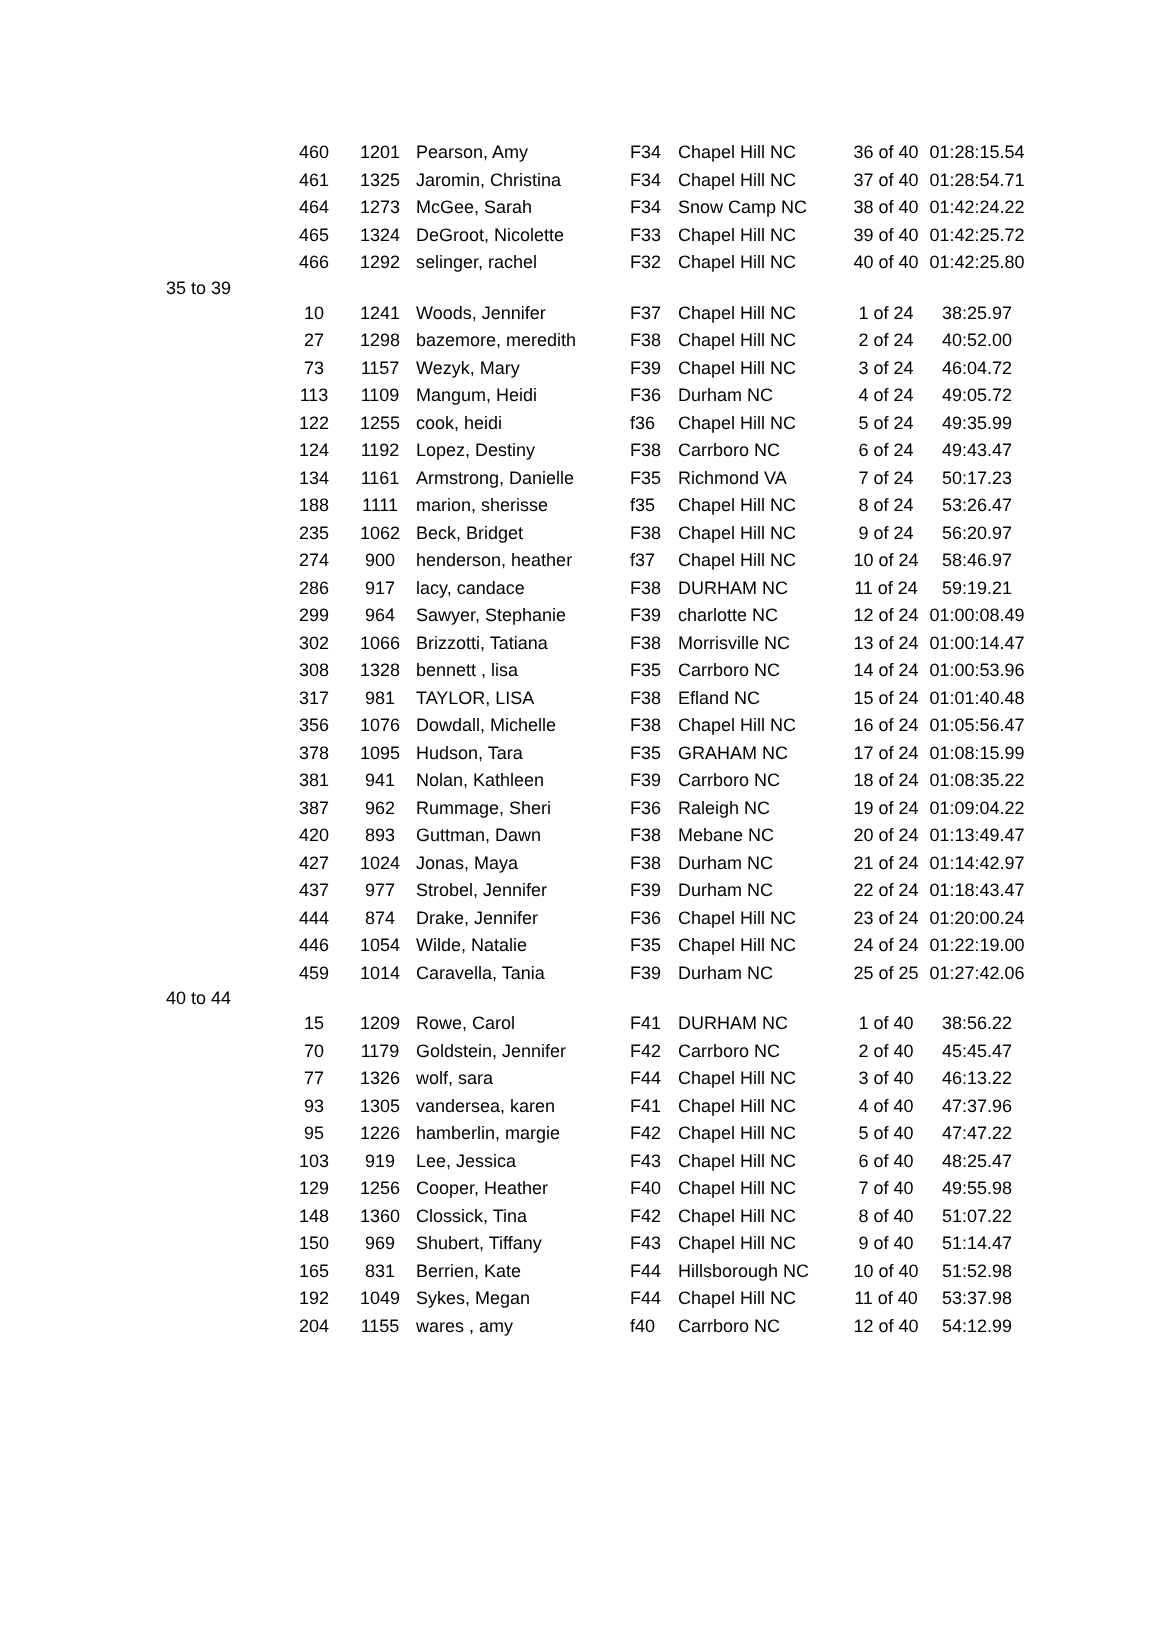| | 460 | 1201 | Pearson, Amy | F34 | Chapel Hill NC | 36 of 40 | 01:28:15.54 |
| | 461 | 1325 | Jaromin, Christina | F34 | Chapel Hill NC | 37 of 40 | 01:28:54.71 |
| | 464 | 1273 | McGee, Sarah | F34 | Snow Camp NC | 38 of 40 | 01:42:24.22 |
| | 465 | 1324 | DeGroot, Nicolette | F33 | Chapel Hill NC | 39 of 40 | 01:42:25.72 |
| | 466 | 1292 | selinger, rachel | F32 | Chapel Hill NC | 40 of 40 | 01:42:25.80 |
| 35 to 39 | | | | | | | |
| | 10 | 1241 | Woods, Jennifer | F37 | Chapel Hill NC | 1 of 24 | 38:25.97 |
| | 27 | 1298 | bazemore, meredith | F38 | Chapel Hill NC | 2 of 24 | 40:52.00 |
| | 73 | 1157 | Wezyk, Mary | F39 | Chapel Hill NC | 3 of 24 | 46:04.72 |
| | 113 | 1109 | Mangum, Heidi | F36 | Durham NC | 4 of 24 | 49:05.72 |
| | 122 | 1255 | cook, heidi | f36 | Chapel Hill NC | 5 of 24 | 49:35.99 |
| | 124 | 1192 | Lopez, Destiny | F38 | Carrboro NC | 6 of 24 | 49:43.47 |
| | 134 | 1161 | Armstrong, Danielle | F35 | Richmond VA | 7 of 24 | 50:17.23 |
| | 188 | 1111 | marion, sherisse | f35 | Chapel Hill NC | 8 of 24 | 53:26.47 |
| | 235 | 1062 | Beck, Bridget | F38 | Chapel Hill NC | 9 of 24 | 56:20.97 |
| | 274 | 900 | henderson, heather | f37 | Chapel Hill NC | 10 of 24 | 58:46.97 |
| | 286 | 917 | lacy, candace | F38 | DURHAM NC | 11 of 24 | 59:19.21 |
| | 299 | 964 | Sawyer, Stephanie | F39 | charlotte NC | 12 of 24 | 01:00:08.49 |
| | 302 | 1066 | Brizzotti, Tatiana | F38 | Morrisville NC | 13 of 24 | 01:00:14.47 |
| | 308 | 1328 | bennett , lisa | F35 | Carrboro NC | 14 of 24 | 01:00:53.96 |
| | 317 | 981 | TAYLOR, LISA | F38 | Efland NC | 15 of 24 | 01:01:40.48 |
| | 356 | 1076 | Dowdall, Michelle | F38 | Chapel Hill NC | 16 of 24 | 01:05:56.47 |
| | 378 | 1095 | Hudson, Tara | F35 | GRAHAM NC | 17 of 24 | 01:08:15.99 |
| | 381 | 941 | Nolan, Kathleen | F39 | Carrboro NC | 18 of 24 | 01:08:35.22 |
| | 387 | 962 | Rummage, Sheri | F36 | Raleigh NC | 19 of 24 | 01:09:04.22 |
| | 420 | 893 | Guttman, Dawn | F38 | Mebane NC | 20 of 24 | 01:13:49.47 |
| | 427 | 1024 | Jonas, Maya | F38 | Durham NC | 21 of 24 | 01:14:42.97 |
| | 437 | 977 | Strobel, Jennifer | F39 | Durham NC | 22 of 24 | 01:18:43.47 |
| | 444 | 874 | Drake, Jennifer | F36 | Chapel Hill NC | 23 of 24 | 01:20:00.24 |
| | 446 | 1054 | Wilde, Natalie | F35 | Chapel Hill NC | 24 of 24 | 01:22:19.00 |
| | 459 | 1014 | Caravella, Tania | F39 | Durham NC | 25 of 25 | 01:27:42.06 |
| 40 to 44 | | | | | | | |
| | 15 | 1209 | Rowe, Carol | F41 | DURHAM NC | 1 of 40 | 38:56.22 |
| | 70 | 1179 | Goldstein, Jennifer | F42 | Carrboro NC | 2 of 40 | 45:45.47 |
| | 77 | 1326 | wolf, sara | F44 | Chapel Hill NC | 3 of 40 | 46:13.22 |
| | 93 | 1305 | vandersea, karen | F41 | Chapel Hill NC | 4 of 40 | 47:37.96 |
| | 95 | 1226 | hamberlin, margie | F42 | Chapel Hill NC | 5 of 40 | 47:47.22 |
| | 103 | 919 | Lee, Jessica | F43 | Chapel Hill NC | 6 of 40 | 48:25.47 |
| | 129 | 1256 | Cooper, Heather | F40 | Chapel Hill NC | 7 of 40 | 49:55.98 |
| | 148 | 1360 | Clossick, Tina | F42 | Chapel Hill NC | 8 of 40 | 51:07.22 |
| | 150 | 969 | Shubert, Tiffany | F43 | Chapel Hill NC | 9 of 40 | 51:14.47 |
| | 165 | 831 | Berrien, Kate | F44 | Hillsborough NC | 10 of 40 | 51:52.98 |
| | 192 | 1049 | Sykes, Megan | F44 | Chapel Hill NC | 11 of 40 | 53:37.98 |
| | 204 | 1155 | wares , amy | f40 | Carrboro NC | 12 of 40 | 54:12.99 |